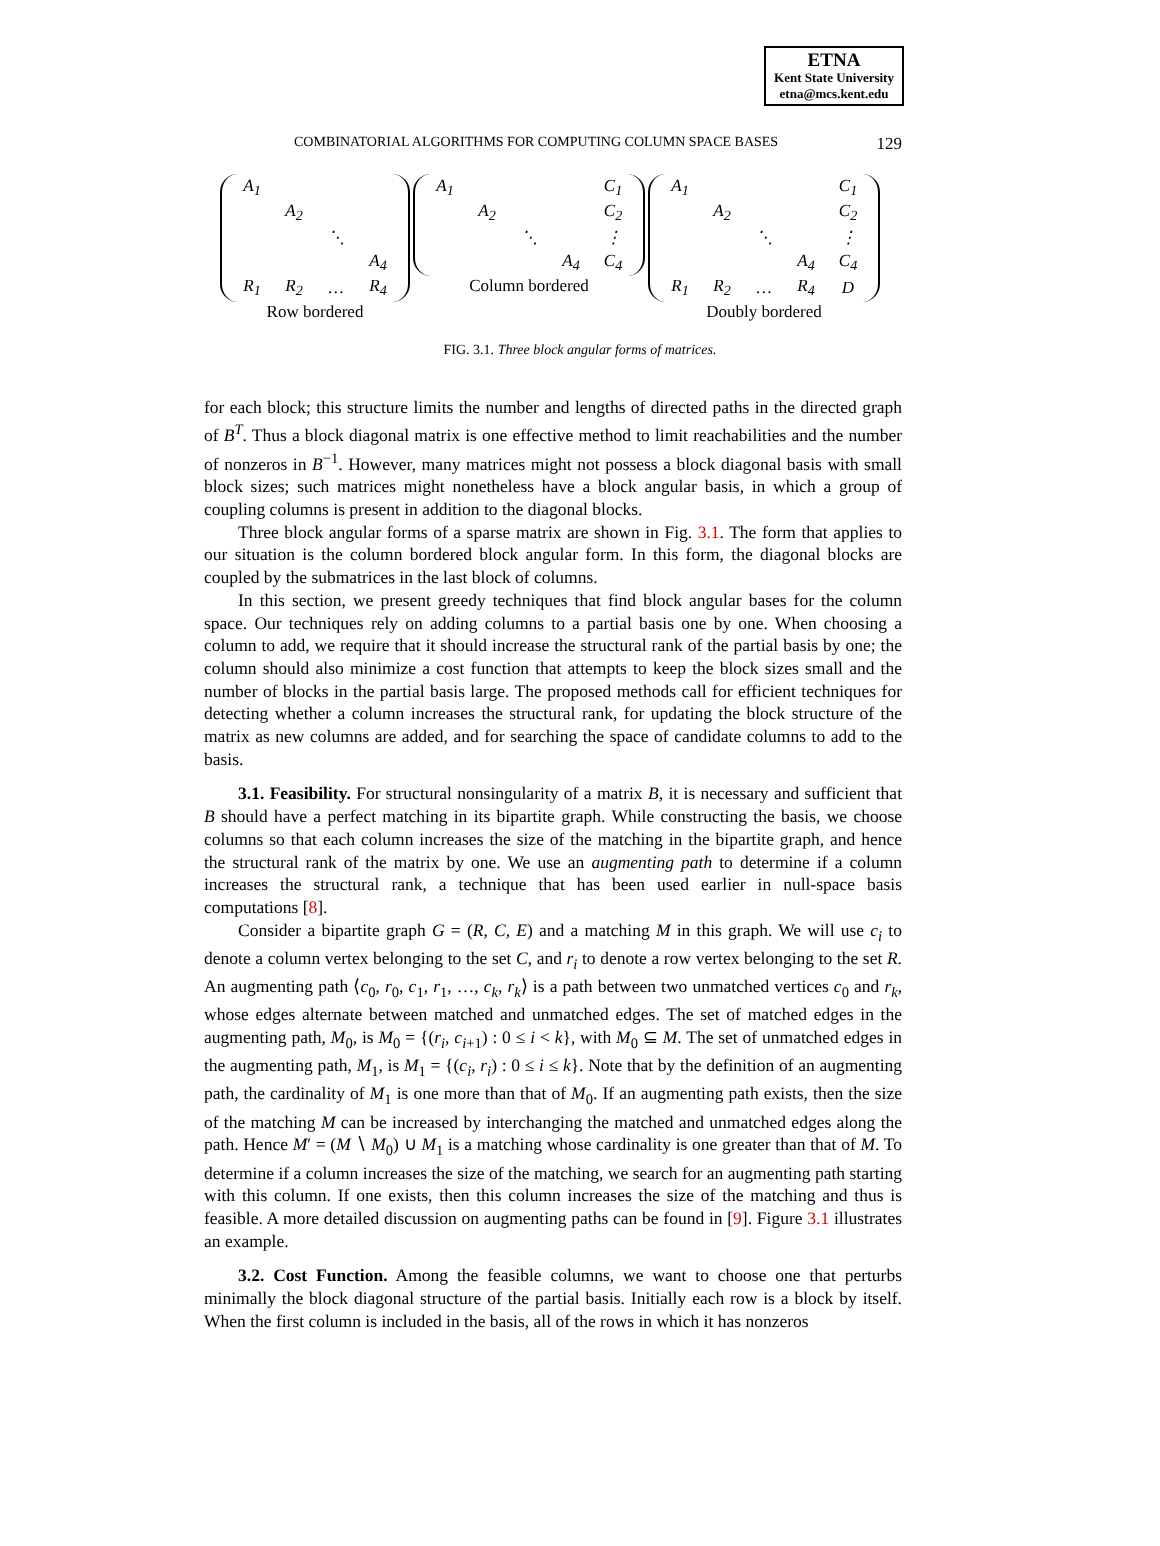ETNA
Kent State University
etna@mcs.kent.edu
COMBINATORIAL ALGORITHMS FOR COMPUTING COLUMN SPACE BASES 129
| A<sub>1</sub> | | | |
| | A<sub>2</sub> | | |
| | | ⋱ | |
| | | | A<sub>4</sub> |
| R<sub>1</sub> | R<sub>2</sub> | … | R<sub>4</sub> |
Row bordered
| A<sub>1</sub> | | | | C<sub>1</sub> |
| | A<sub>2</sub> | | | C<sub>2</sub> |
| | | ⋱ | | ⋮ |
| | | | A<sub>4</sub> | C<sub>4</sub> |
Column bordered
| A<sub>1</sub> | | | | C<sub>1</sub> |
| | A<sub>2</sub> | | | C<sub>2</sub> |
| | | ⋱ | | ⋮ |
| | | | A<sub>4</sub> | C<sub>4</sub> |
| R<sub>1</sub> | R<sub>2</sub> | … | R<sub>4</sub> | D |
Doubly bordered
FIG. 3.1. Three block angular forms of matrices.
for each block; this structure limits the number and lengths of directed paths in the directed graph of B<sup>T</sup>. Thus a block diagonal matrix is one effective method to limit reachabilities and the number of nonzeros in B<sup>−1</sup>. However, many matrices might not possess a block diagonal basis with small block sizes; such matrices might nonetheless have a block angular basis, in which a group of coupling columns is present in addition to the diagonal blocks.
Three block angular forms of a sparse matrix are shown in Fig. 3.1. The form that applies to our situation is the column bordered block angular form. In this form, the diagonal blocks are coupled by the submatrices in the last block of columns.
In this section, we present greedy techniques that find block angular bases for the column space. Our techniques rely on adding columns to a partial basis one by one. When choosing a column to add, we require that it should increase the structural rank of the partial basis by one; the column should also minimize a cost function that attempts to keep the block sizes small and the number of blocks in the partial basis large. The proposed methods call for efficient techniques for detecting whether a column increases the structural rank, for updating the block structure of the matrix as new columns are added, and for searching the space of candidate columns to add to the basis.
3.1. Feasibility. For structural nonsingularity of a matrix B, it is necessary and sufficient that B should have a perfect matching in its bipartite graph. While constructing the basis, we choose columns so that each column increases the size of the matching in the bipartite graph, and hence the structural rank of the matrix by one. We use an augmenting path to determine if a column increases the structural rank, a technique that has been used earlier in null-space basis computations [8].
Consider a bipartite graph G = (R, C, E) and a matching M in this graph. We will use c<sub>i</sub> to denote a column vertex belonging to the set C, and r<sub>i</sub> to denote a row vertex belonging to the set R. An augmenting path ⟨c<sub>0</sub>, r<sub>0</sub>, c<sub>1</sub>, r<sub>1</sub>, …, c<sub>k</sub>, r<sub>k</sub>⟩ is a path between two unmatched vertices c<sub>0</sub> and r<sub>k</sub>, whose edges alternate between matched and unmatched edges. The set of matched edges in the augmenting path, M<sub>0</sub>, is M<sub>0</sub> = {(r<sub>i</sub>, c<sub>i+1</sub>) : 0 ≤ i < k}, with M<sub>0</sub> ⊆ M. The set of unmatched edges in the augmenting path, M<sub>1</sub>, is M<sub>1</sub> = {(c<sub>i</sub>, r<sub>i</sub>) : 0 ≤ i ≤ k}. Note that by the definition of an augmenting path, the cardinality of M<sub>1</sub> is one more than that of M<sub>0</sub>. If an augmenting path exists, then the size of the matching M can be increased by interchanging the matched and unmatched edges along the path. Hence M′ = (M ∖ M<sub>0</sub>) ∪ M<sub>1</sub> is a matching whose cardinality is one greater than that of M. To determine if a column increases the size of the matching, we search for an augmenting path starting with this column. If one exists, then this column increases the size of the matching and thus is feasible. A more detailed discussion on augmenting paths can be found in [9]. Figure 3.1 illustrates an example.
3.2. Cost Function. Among the feasible columns, we want to choose one that perturbs minimally the block diagonal structure of the partial basis. Initially each row is a block by itself. When the first column is included in the basis, all of the rows in which it has nonzeros